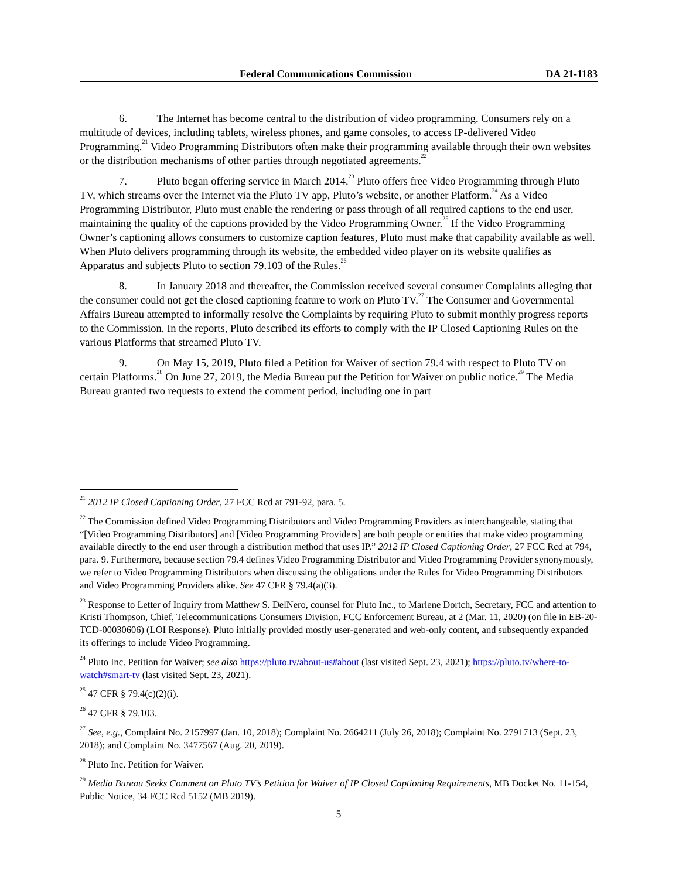Federal Communications Commission DA 21-1183
6. The Internet has become central to the distribution of video programming. Consumers rely on a multitude of devices, including tablets, wireless phones, and game consoles, to access IP-delivered Video Programming.<sup>21</sup> Video Programming Distributors often make their programming available through their own websites or the distribution mechanisms of other parties through negotiated agreements.<sup>22</sup>
7. Pluto began offering service in March 2014.<sup>23</sup> Pluto offers free Video Programming through Pluto TV, which streams over the Internet via the Pluto TV app, Pluto’s website, or another Platform.<sup>24</sup> As a Video Programming Distributor, Pluto must enable the rendering or pass through of all required captions to the end user, maintaining the quality of the captions provided by the Video Programming Owner.<sup>25</sup> If the Video Programming Owner’s captioning allows consumers to customize caption features, Pluto must make that capability available as well. When Pluto delivers programming through its website, the embedded video player on its website qualifies as Apparatus and subjects Pluto to section 79.103 of the Rules.<sup>26</sup>
8. In January 2018 and thereafter, the Commission received several consumer Complaints alleging that the consumer could not get the closed captioning feature to work on Pluto TV.<sup>27</sup> The Consumer and Governmental Affairs Bureau attempted to informally resolve the Complaints by requiring Pluto to submit monthly progress reports to the Commission. In the reports, Pluto described its efforts to comply with the IP Closed Captioning Rules on the various Platforms that streamed Pluto TV.
9. On May 15, 2019, Pluto filed a Petition for Waiver of section 79.4 with respect to Pluto TV on certain Platforms.<sup>28</sup> On June 27, 2019, the Media Bureau put the Petition for Waiver on public notice.<sup>29</sup> The Media Bureau granted two requests to extend the comment period, including one in part
<sup>21</sup> 2012 IP Closed Captioning Order, 27 FCC Rcd at 791-92, para. 5.
<sup>22</sup> The Commission defined Video Programming Distributors and Video Programming Providers as interchangeable, stating that “[Video Programming Distributors] and [Video Programming Providers] are both people or entities that make video programming available directly to the end user through a distribution method that uses IP.” 2012 IP Closed Captioning Order, 27 FCC Rcd at 794, para. 9. Furthermore, because section 79.4 defines Video Programming Distributor and Video Programming Provider synonymously, we refer to Video Programming Distributors when discussing the obligations under the Rules for Video Programming Distributors and Video Programming Providers alike. See 47 CFR § 79.4(a)(3).
<sup>23</sup> Response to Letter of Inquiry from Matthew S. DelNero, counsel for Pluto Inc., to Marlene Dortch, Secretary, FCC and attention to Kristi Thompson, Chief, Telecommunications Consumers Division, FCC Enforcement Bureau, at 2 (Mar. 11, 2020) (on file in EB-20-TCD-00030606) (LOI Response). Pluto initially provided mostly user-generated and web-only content, and subsequently expanded its offerings to include Video Programming.
<sup>24</sup> Pluto Inc. Petition for Waiver; see also https://pluto.tv/about-us#about (last visited Sept. 23, 2021); https://pluto.tv/where-to-watch#smart-tv (last visited Sept. 23, 2021).
<sup>25</sup> 47 CFR § 79.4(c)(2)(i).
<sup>26</sup> 47 CFR § 79.103.
<sup>27</sup> See, e.g., Complaint No. 2157997 (Jan. 10, 2018); Complaint No. 2664211 (July 26, 2018); Complaint No. 2791713 (Sept. 23, 2018); and Complaint No. 3477567 (Aug. 20, 2019).
<sup>28</sup> Pluto Inc. Petition for Waiver.
<sup>29</sup> Media Bureau Seeks Comment on Pluto TV’s Petition for Waiver of IP Closed Captioning Requirements, MB Docket No. 11-154, Public Notice, 34 FCC Rcd 5152 (MB 2019).
5